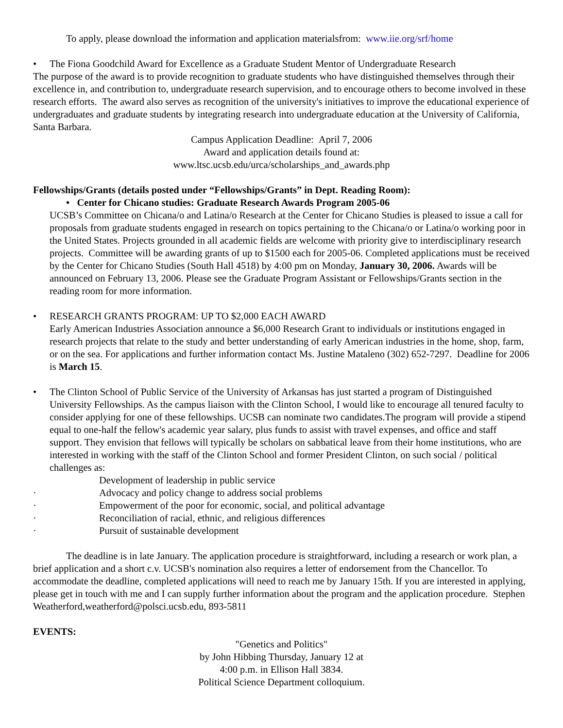To apply, please download the information and application materialsfrom: www.iie.org/srf/home
• The Fiona Goodchild Award for Excellence as a Graduate Student Mentor of Undergraduate Research
The purpose of the award is to provide recognition to graduate students who have distinguished themselves through their excellence in, and contribution to, undergraduate research supervision, and to encourage others to become involved in these research efforts. The award also serves as recognition of the university's initiatives to improve the educational experience of undergraduates and graduate students by integrating research into undergraduate education at the University of California, Santa Barbara.
Campus Application Deadline: April 7, 2006
Award and application details found at:
www.ltsc.ucsb.edu/urca/scholarships_and_awards.php
Fellowships/Grants (details posted under “Fellowships/Grants” in Dept. Reading Room):
• Center for Chicano studies: Graduate Research Awards Program 2005-06
UCSB’s Committee on Chicana/o and Latina/o Research at the Center for Chicano Studies is pleased to issue a call for proposals from graduate students engaged in research on topics pertaining to the Chicana/o or Latina/o working poor in the United States. Projects grounded in all academic fields are welcome with priority give to interdisciplinary research projects. Committee will be awarding grants of up to $1500 each for 2005-06. Completed applications must be received by the Center for Chicano Studies (South Hall 4518) by 4:00 pm on Monday, January 30, 2006. Awards will be announced on February 13, 2006. Please see the Graduate Program Assistant or Fellowships/Grants section in the reading room for more information.
• RESEARCH GRANTS PROGRAM: UP TO $2,000 EACH AWARD
Early American Industries Association announce a $6,000 Research Grant to individuals or institutions engaged in research projects that relate to the study and better understanding of early American industries in the home, shop, farm, or on the sea. For applications and further information contact Ms. Justine Mataleno (302) 652-7297. Deadline for 2006 is March 15.
• The Clinton School of Public Service of the University of Arkansas has just started a program of Distinguished University Fellowships. As the campus liaison with the Clinton School, I would like to encourage all tenured faculty to consider applying for one of these fellowships. UCSB can nominate two candidates.The program will provide a stipend equal to one-half the fellow's academic year salary, plus funds to assist with travel expenses, and office and staff support. They envision that fellows will typically be scholars on sabbatical leave from their home institutions, who are interested in working with the staff of the Clinton School and former President Clinton, on such social / political challenges as:
Development of leadership in public service
· Advocacy and policy change to address social problems
· Empowerment of the poor for economic, social, and political advantage
· Reconciliation of racial, ethnic, and religious differences
· Pursuit of sustainable development
The deadline is in late January. The application procedure is straightforward, including a research or work plan, a brief application and a short c.v. UCSB's nomination also requires a letter of endorsement from the Chancellor. To accommodate the deadline, completed applications will need to reach me by January 15th. If you are interested in applying, please get in touch with me and I can supply further information about the program and the application procedure. Stephen Weatherford,weatherford@polsci.ucsb.edu, 893-5811
EVENTS:
"Genetics and Politics"
by John Hibbing Thursday, January 12 at
4:00 p.m. in Ellison Hall 3834.
Political Science Department colloquium.